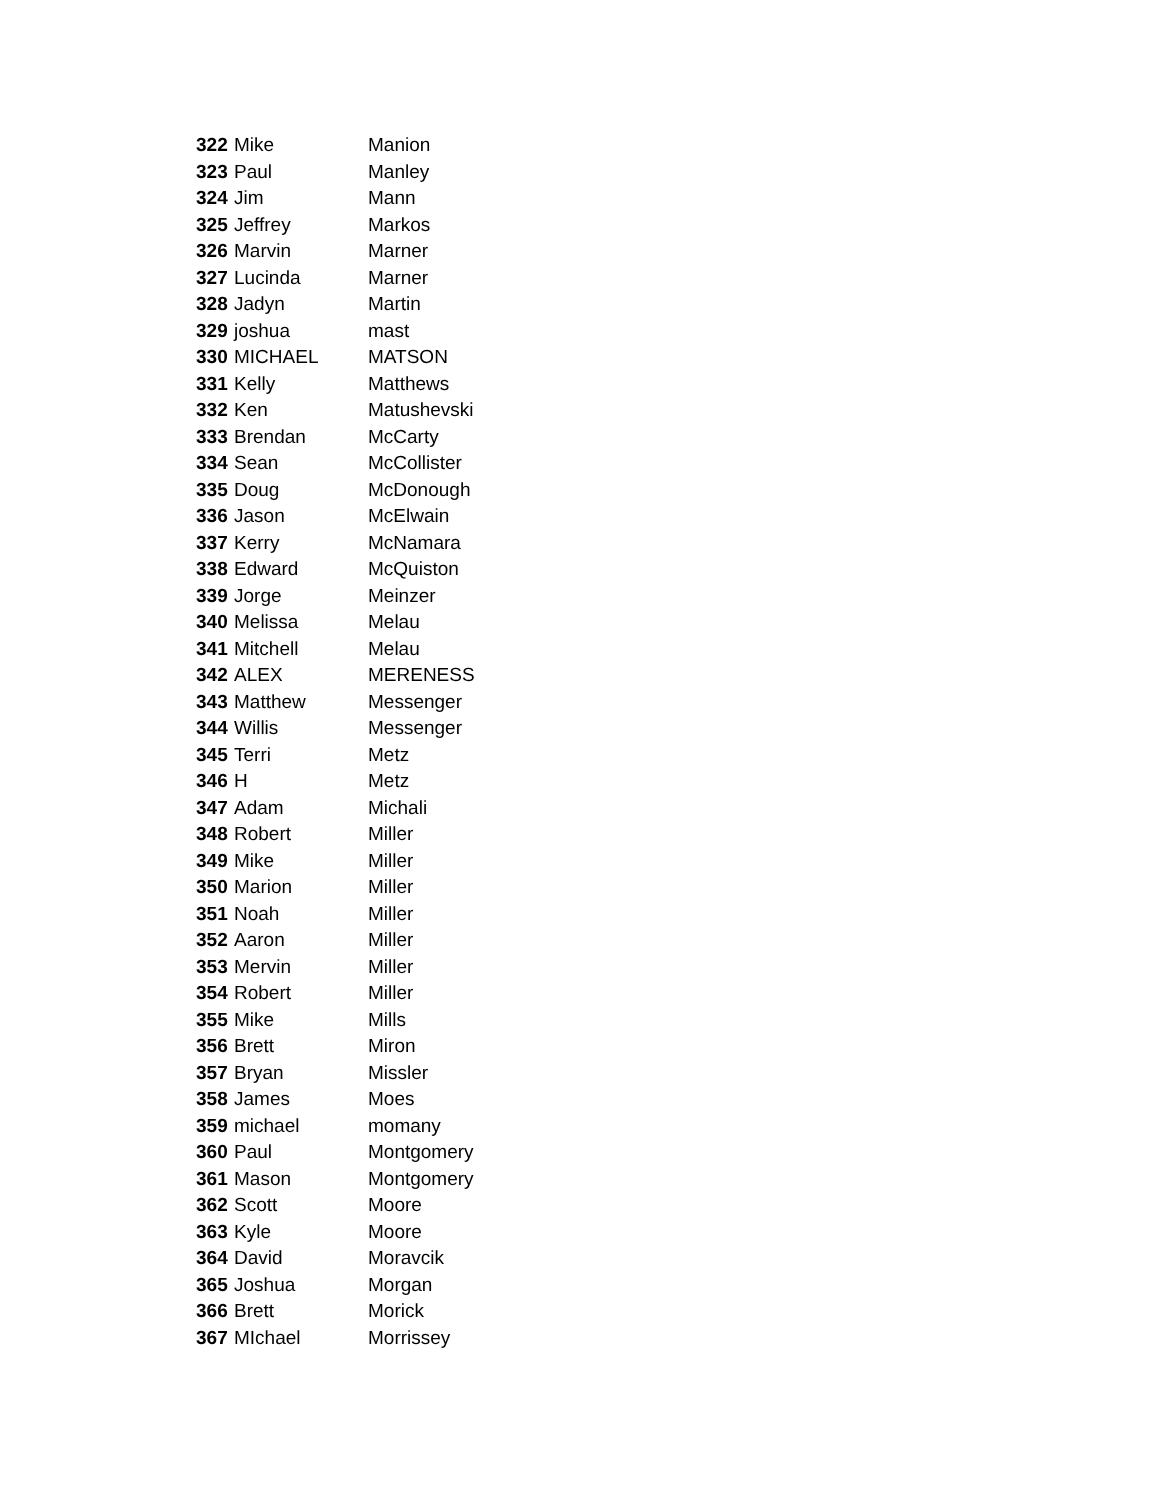| 322 | Mike | Manion |
| 323 | Paul | Manley |
| 324 | Jim | Mann |
| 325 | Jeffrey | Markos |
| 326 | Marvin | Marner |
| 327 | Lucinda | Marner |
| 328 | Jadyn | Martin |
| 329 | joshua | mast |
| 330 | MICHAEL | MATSON |
| 331 | Kelly | Matthews |
| 332 | Ken | Matushevski |
| 333 | Brendan | McCarty |
| 334 | Sean | McCollister |
| 335 | Doug | McDonough |
| 336 | Jason | McElwain |
| 337 | Kerry | McNamara |
| 338 | Edward | McQuiston |
| 339 | Jorge | Meinzer |
| 340 | Melissa | Melau |
| 341 | Mitchell | Melau |
| 342 | ALEX | MERENESS |
| 343 | Matthew | Messenger |
| 344 | Willis | Messenger |
| 345 | Terri | Metz |
| 346 | H | Metz |
| 347 | Adam | Michali |
| 348 | Robert | Miller |
| 349 | Mike | Miller |
| 350 | Marion | Miller |
| 351 | Noah | Miller |
| 352 | Aaron | Miller |
| 353 | Mervin | Miller |
| 354 | Robert | Miller |
| 355 | Mike | Mills |
| 356 | Brett | Miron |
| 357 | Bryan | Missler |
| 358 | James | Moes |
| 359 | michael | momany |
| 360 | Paul | Montgomery |
| 361 | Mason | Montgomery |
| 362 | Scott | Moore |
| 363 | Kyle | Moore |
| 364 | David | Moravcik |
| 365 | Joshua | Morgan |
| 366 | Brett | Morick |
| 367 | MIchael | Morrissey |